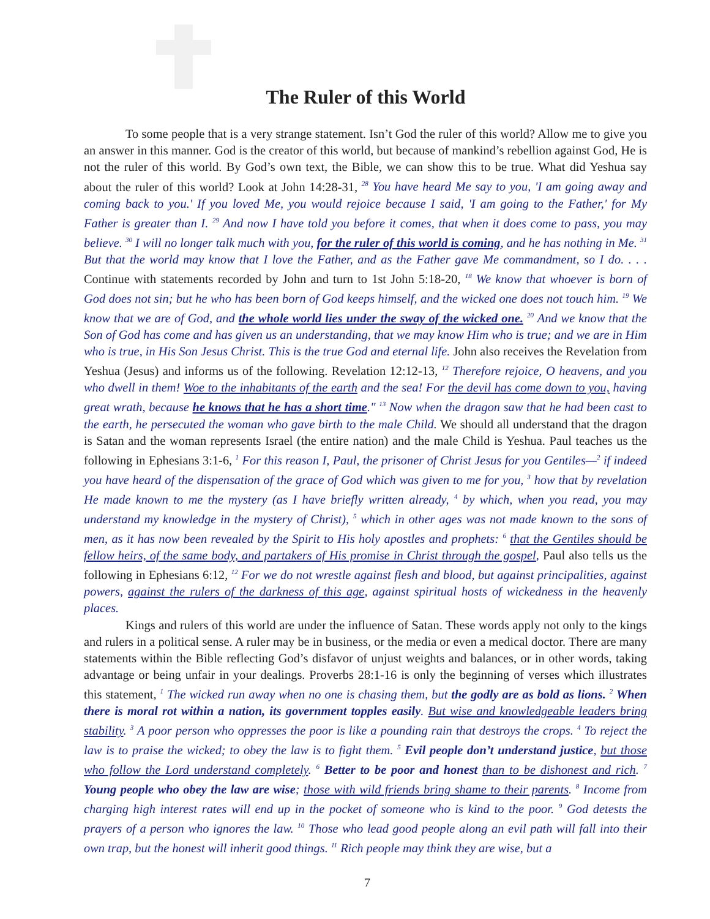The Ruler of this World
To some people that is a very strange statement. Isn’t God the ruler of this world? Allow me to give you an answer in this manner. God is the creator of this world, but because of mankind’s rebellion against God, He is not the ruler of this world. By God’s own text, the Bible, we can show this to be true. What did Yeshua say about the ruler of this world? Look at John 14:28-31, <sup>28</sup> You have heard Me say to you, 'I am going away and coming back to you.' If you loved Me, you would rejoice because I said, 'I am going to the Father,' for My Father is greater than I. <sup>29</sup> And now I have told you before it comes, that when it does come to pass, you may believe. <sup>30</sup> I will no longer talk much with you, for the ruler of this world is coming, and he has nothing in Me. <sup>31</sup> But that the world may know that I love the Father, and as the Father gave Me commandment, so I do. . . . Continue with statements recorded by John and turn to 1st John 5:18-20, <sup>18</sup> We know that whoever is born of God does not sin; but he who has been born of God keeps himself, and the wicked one does not touch him. <sup>19</sup> We know that we are of God, and the whole world lies under the sway of the wicked one. <sup>20</sup> And we know that the Son of God has come and has given us an understanding, that we may know Him who is true; and we are in Him who is true, in His Son Jesus Christ. This is the true God and eternal life. John also receives the Revelation from Yeshua (Jesus) and informs us of the following. Revelation 12:12-13, <sup>12</sup> Therefore rejoice, O heavens, and you who dwell in them! Woe to the inhabitants of the earth and the sea! For the devil has come down to you, having great wrath, because he knows that he has a short time." <sup>13</sup> Now when the dragon saw that he had been cast to the earth, he persecuted the woman who gave birth to the male Child. We should all understand that the dragon is Satan and the woman represents Israel (the entire nation) and the male Child is Yeshua. Paul teaches us the following in Ephesians 3:1-6, <sup>1</sup> For this reason I, Paul, the prisoner of Christ Jesus for you Gentiles—<sup>2</sup> if indeed you have heard of the dispensation of the grace of God which was given to me for you, <sup>3</sup> how that by revelation He made known to me the mystery (as I have briefly written already, <sup>4</sup> by which, when you read, you may understand my knowledge in the mystery of Christ), <sup>5</sup> which in other ages was not made known to the sons of men, as it has now been revealed by the Spirit to His holy apostles and prophets: <sup>6</sup> that the Gentiles should be fellow heirs, of the same body, and partakers of His promise in Christ through the gospel, Paul also tells us the following in Ephesians 6:12, <sup>12</sup> For we do not wrestle against flesh and blood, but against principalities, against powers, against the rulers of the darkness of this age, against spiritual hosts of wickedness in the heavenly places.
Kings and rulers of this world are under the influence of Satan. These words apply not only to the kings and rulers in a political sense. A ruler may be in business, or the media or even a medical doctor. There are many statements within the Bible reflecting God’s disfavor of unjust weights and balances, or in other words, taking advantage or being unfair in your dealings. Proverbs 28:1-16 is only the beginning of verses which illustrates this statement, <sup>1</sup> The wicked run away when no one is chasing them, but the godly are as bold as lions. <sup>2</sup> When there is moral rot within a nation, its government topples easily. But wise and knowledgeable leaders bring stability. <sup>3</sup> A poor person who oppresses the poor is like a pounding rain that destroys the crops. <sup>4</sup> To reject the law is to praise the wicked; to obey the law is to fight them. <sup>5</sup> Evil people don’t understand justice, but those who follow the Lord understand completely. <sup>6</sup> Better to be poor and honest than to be dishonest and rich. <sup>7</sup> Young people who obey the law are wise; those with wild friends bring shame to their parents. <sup>8</sup> Income from charging high interest rates will end up in the pocket of someone who is kind to the poor. <sup>9</sup> God detests the prayers of a person who ignores the law. <sup>10</sup> Those who lead good people along an evil path will fall into their own trap, but the honest will inherit good things. <sup>11</sup> Rich people may think they are wise, but a
7